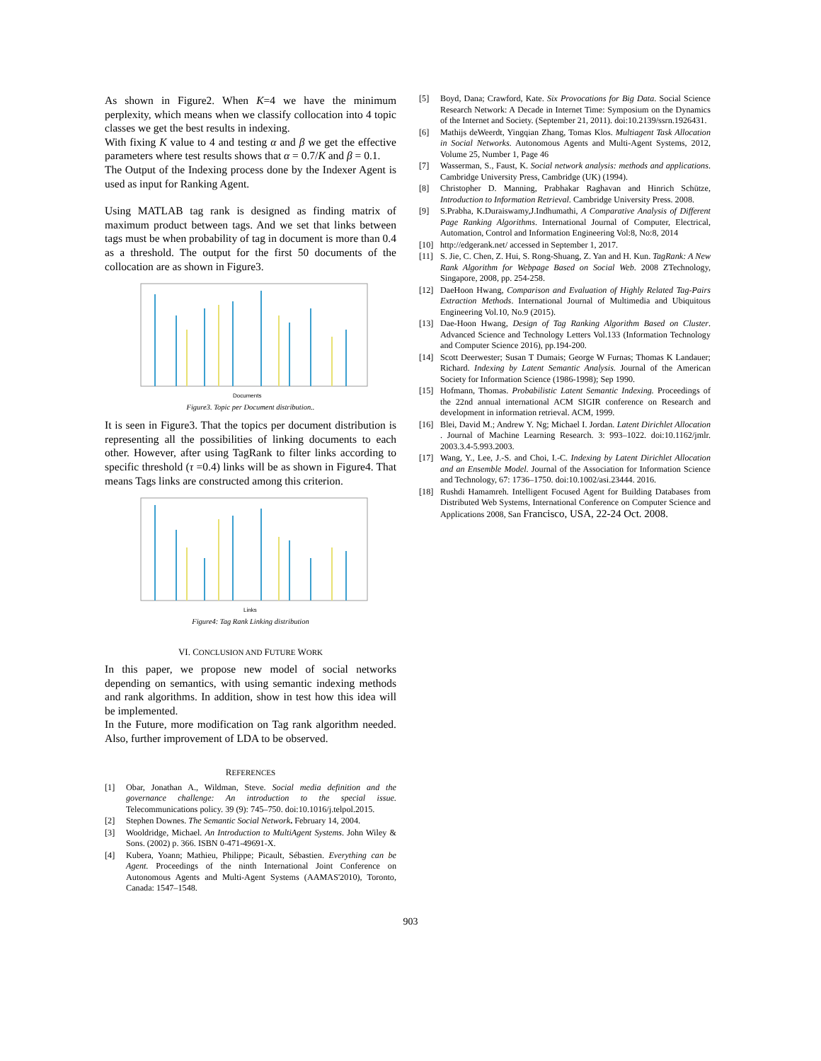As shown in Figure2. When K=4 we have the minimum perplexity, which means when we classify collocation into 4 topic classes we get the best results in indexing.
With fixing K value to 4 and testing α and β we get the effective parameters where test results shows that α = 0.7/K and β = 0.1.
The Output of the Indexing process done by the Indexer Agent is used as input for Ranking Agent.
Using MATLAB tag rank is designed as finding matrix of maximum product between tags. And we set that links between tags must be when probability of tag in document is more than 0.4 as a threshold. The output for the first 50 documents of the collocation are as shown in Figure3.
Documents
Figure3. Topic per Document distribution..
It is seen in Figure3. That the topics per document distribution is representing all the possibilities of linking documents to each other. However, after using TagRank to filter links according to specific threshold (τ =0.4) links will be as shown in Figure4. That means Tags links are constructed among this criterion.
Links
Figure4: Tag Rank Linking distribution
VI. CONCLUSION AND FUTURE WORK
In this paper, we propose new model of social networks depending on semantics, with using semantic indexing methods and rank algorithms. In addition, show in test how this idea will be implemented.
In the Future, more modification on Tag rank algorithm needed. Also, further improvement of LDA to be observed.
REFERENCES
[1] Obar, Jonathan A., Wildman, Steve. Social media definition and the governance challenge: An introduction to the special issue. Telecommunications policy. 39 (9): 745–750. doi:10.1016/j.telpol.2015.
[2] Stephen Downes. The Semantic Social Network. February 14, 2004.
[3] Wooldridge, Michael. An Introduction to MultiAgent Systems. John Wiley & Sons. (2002) p. 366. ISBN 0-471-49691-X.
[4] Kubera, Yoann; Mathieu, Philippe; Picault, Sébastien. Everything can be Agent. Proceedings of the ninth International Joint Conference on Autonomous Agents and Multi-Agent Systems (AAMAS'2010), Toronto, Canada: 1547–1548.
[5] Boyd, Dana; Crawford, Kate. Six Provocations for Big Data. Social Science Research Network: A Decade in Internet Time: Symposium on the Dynamics of the Internet and Society. (September 21, 2011). doi:10.2139/ssrn.1926431.
[6] Mathijs deWeerdt, Yingqian Zhang, Tomas Klos. Multiagent Task Allocation in Social Networks. Autonomous Agents and Multi-Agent Systems, 2012, Volume 25, Number 1, Page 46
[7] Wasserman, S., Faust, K. Social network analysis: methods and applications. Cambridge University Press, Cambridge (UK) (1994).
[8] Christopher D. Manning, Prabhakar Raghavan and Hinrich Schütze, Introduction to Information Retrieval. Cambridge University Press. 2008.
[9] S.Prabha, K.Duraiswamy,J.Indhumathi, A Comparative Analysis of Different Page Ranking Algorithms. International Journal of Computer, Electrical, Automation, Control and Information Engineering Vol:8, No:8, 2014
[10] http://edgerank.net/ accessed in September 1, 2017.
[11] S. Jie, C. Chen, Z. Hui, S. Rong-Shuang, Z. Yan and H. Kun. TagRank: A New Rank Algorithm for Webpage Based on Social Web. 2008 ZTechnology, Singapore, 2008, pp. 254-258.
[12] DaeHoon Hwang, Comparison and Evaluation of Highly Related Tag-Pairs Extraction Methods. International Journal of Multimedia and Ubiquitous Engineering Vol.10, No.9 (2015).
[13] Dae-Hoon Hwang, Design of Tag Ranking Algorithm Based on Cluster. Advanced Science and Technology Letters Vol.133 (Information Technology and Computer Science 2016), pp.194-200.
[14] Scott Deerwester; Susan T Dumais; George W Furnas; Thomas K Landauer; Richard. Indexing by Latent Semantic Analysis. Journal of the American Society for Information Science (1986-1998); Sep 1990.
[15] Hofmann, Thomas. Probabilistic Latent Semantic Indexing. Proceedings of the 22nd annual international ACM SIGIR conference on Research and development in information retrieval. ACM, 1999.
[16] Blei, David M.; Andrew Y. Ng; Michael I. Jordan. Latent Dirichlet Allocation . Journal of Machine Learning Research. 3: 993–1022. doi:10.1162/jmlr. 2003.3.4-5.993.2003.
[17] Wang, Y., Lee, J.-S. and Choi, I.-C. Indexing by Latent Dirichlet Allocation and an Ensemble Model. Journal of the Association for Information Science and Technology, 67: 1736–1750. doi:10.1002/asi.23444. 2016.
[18] Rushdi Hamamreh. Intelligent Focused Agent for Building Databases from Distributed Web Systems, International Conference on Computer Science and Applications 2008, San Francisco, USA, 22-24 Oct. 2008.
903